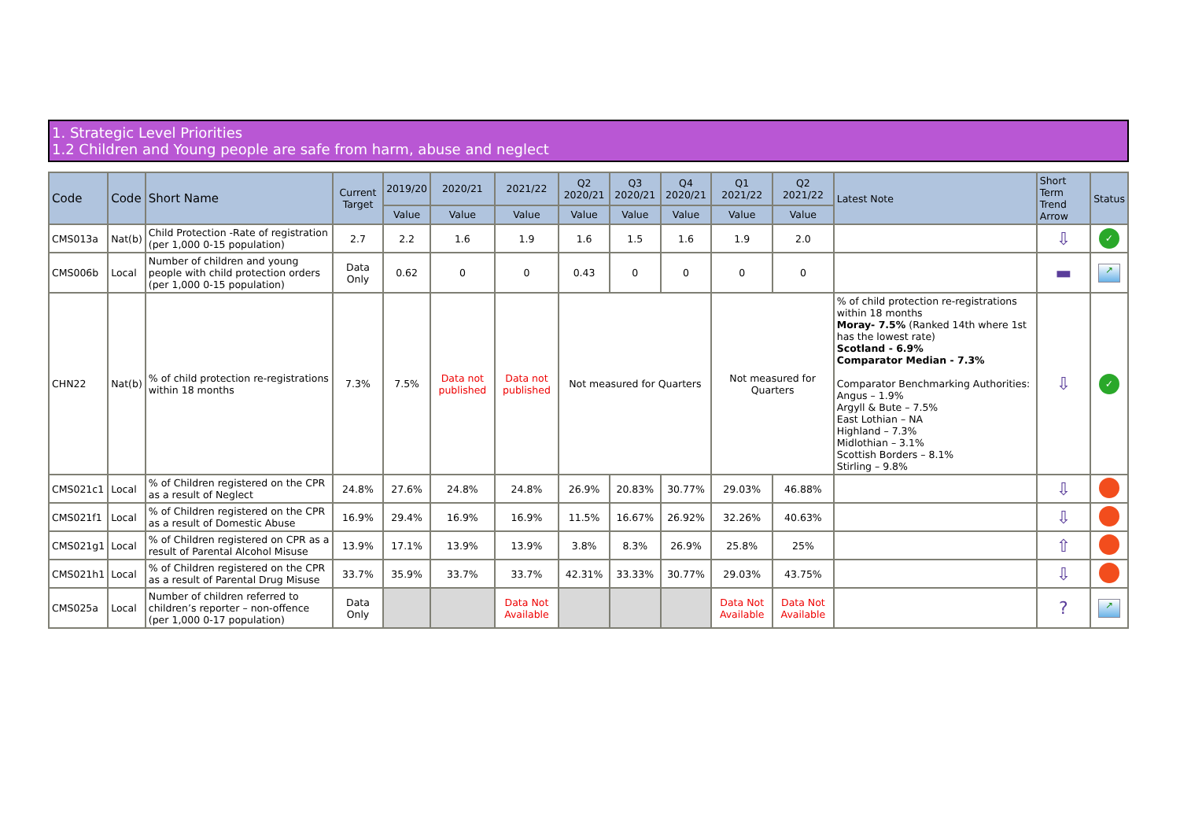1. Strategic Level Priorities
1.2 Children and Young people are safe from harm, abuse and neglect
| Code | Code | Short Name | Current Target | 2019/20 | 2020/21 | 2021/22 | Q2 2020/21 | Q3 2020/21 | Q4 2020/21 | Q1 2021/22 | Q2 2021/22 | Latest Note | Short Term Trend Arrow | Status |
| --- | --- | --- | --- | --- | --- | --- | --- | --- | --- | --- | --- | --- | --- | --- |
| | | | | Value | Value | Value | Value | Value | Value | Value | Value | | | |
| CMS013a | Nat(b) | Child Protection -Rate of registration (per 1,000 0-15 population) | 2.7 | 2.2 | 1.6 | 1.9 | 1.6 | 1.5 | 1.6 | 1.9 | 2.0 | | ⇩ | ✓ |
| CMS006b | Local | Number of children and young people with child protection orders (per 1,000 0-15 population) | Data Only | 0.62 | 0 | 0 | 0.43 | 0 | 0 | 0 | 0 | | ▬ | ↗ |
| CHN22 | Nat(b) | % of child protection re-registrations within 18 months | 7.3% | 7.5% | Data not published | Data not published | Not measured for Quarters | | | Not measured for Quarters | | % of child protection re-registrations within 18 months Moray- 7.5% (Ranked 14th where 1st has the lowest rate) Scotland - 6.9% Comparator Median - 7.3% Comparator Benchmarking Authorities: Angus – 1.9% Argyll & Bute – 7.5% East Lothian – NA Highland – 7.3% Midlothian – 3.1% Scottish Borders – 8.1% Stirling – 9.8% | ⇩ | ✓ |
| CMS021c1 | Local | % of Children registered on the CPR as a result of Neglect | 24.8% | 27.6% | 24.8% | 24.8% | 26.9% | 20.83% | 30.77% | 29.03% | 46.88% | | ⇩ | |
| CMS021f1 | Local | % of Children registered on the CPR as a result of Domestic Abuse | 16.9% | 29.4% | 16.9% | 16.9% | 11.5% | 16.67% | 26.92% | 32.26% | 40.63% | | ⇩ | |
| CMS021g1 | Local | % of Children registered on CPR as a result of Parental Alcohol Misuse | 13.9% | 17.1% | 13.9% | 13.9% | 3.8% | 8.3% | 26.9% | 25.8% | 25% | | ⇧ | |
| CMS021h1 | Local | % of Children registered on the CPR as a result of Parental Drug Misuse | 33.7% | 35.9% | 33.7% | 33.7% | 42.31% | 33.33% | 30.77% | 29.03% | 43.75% | | ⇩ | |
| CMS025a | Local | Number of children referred to children’s reporter – non-offence (per 1,000 0-17 population) | Data Only | | | Data Not Available | | | | Data Not Available | Data Not Available | | ? | ↗ |